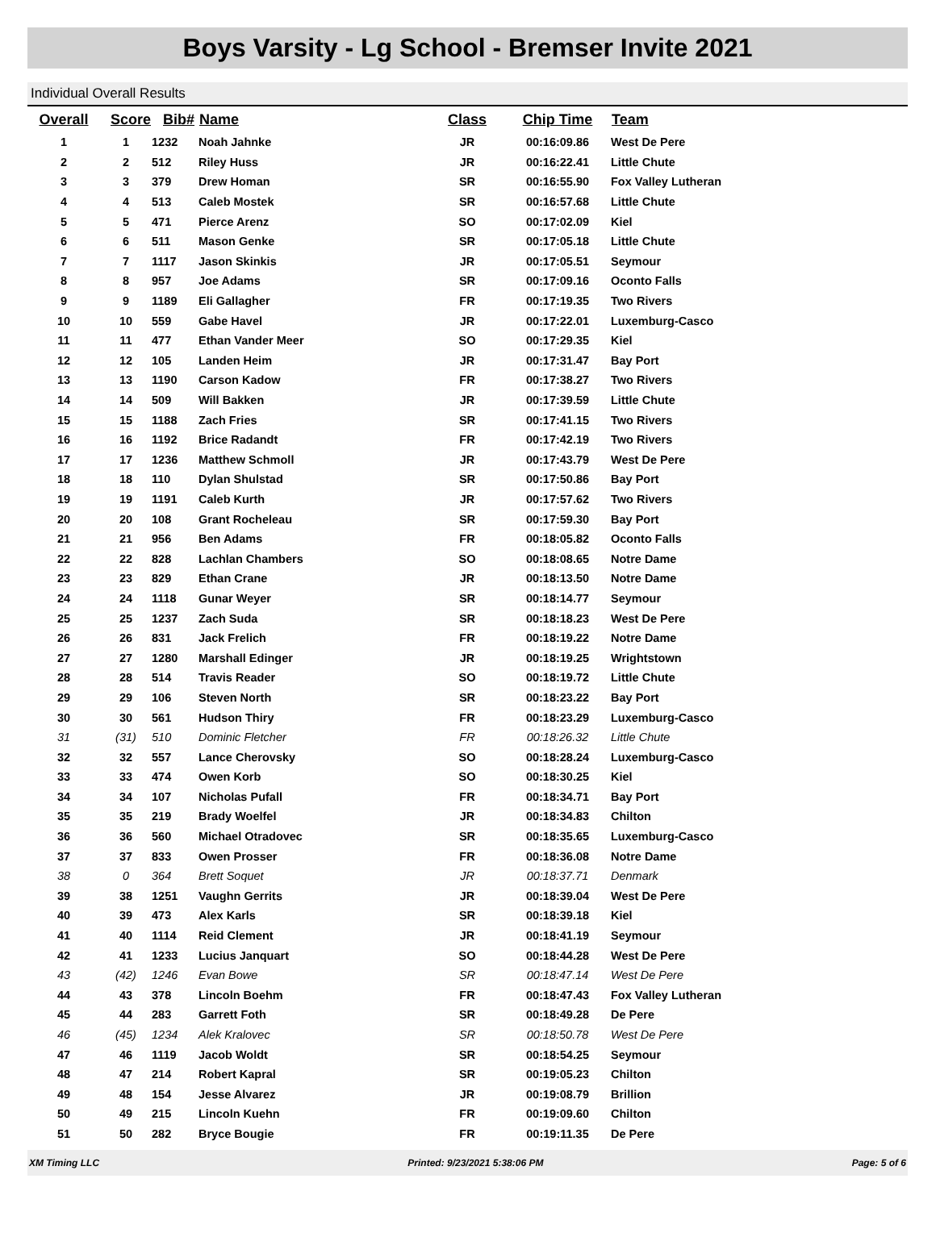Boys Varsity - Lg School - Bremser Invite 2021
Individual Overall Results
| Overall | Score | Bib# | Name | Class | Chip Time | Team |
| --- | --- | --- | --- | --- | --- | --- |
| 1 | 1 | 1232 | Noah Jahnke | JR | 00:16:09.86 | West De Pere |
| 2 | 2 | 512 | Riley Huss | JR | 00:16:22.41 | Little Chute |
| 3 | 3 | 379 | Drew Homan | SR | 00:16:55.90 | Fox Valley Lutheran |
| 4 | 4 | 513 | Caleb Mostek | SR | 00:16:57.68 | Little Chute |
| 5 | 5 | 471 | Pierce Arenz | SO | 00:17:02.09 | Kiel |
| 6 | 6 | 511 | Mason Genke | SR | 00:17:05.18 | Little Chute |
| 7 | 7 | 1117 | Jason Skinkis | JR | 00:17:05.51 | Seymour |
| 8 | 8 | 957 | Joe Adams | SR | 00:17:09.16 | Oconto Falls |
| 9 | 9 | 1189 | Eli Gallagher | FR | 00:17:19.35 | Two Rivers |
| 10 | 10 | 559 | Gabe Havel | JR | 00:17:22.01 | Luxemburg-Casco |
| 11 | 11 | 477 | Ethan Vander Meer | SO | 00:17:29.35 | Kiel |
| 12 | 12 | 105 | Landen Heim | JR | 00:17:31.47 | Bay Port |
| 13 | 13 | 1190 | Carson Kadow | FR | 00:17:38.27 | Two Rivers |
| 14 | 14 | 509 | Will Bakken | JR | 00:17:39.59 | Little Chute |
| 15 | 15 | 1188 | Zach Fries | SR | 00:17:41.15 | Two Rivers |
| 16 | 16 | 1192 | Brice Radandt | FR | 00:17:42.19 | Two Rivers |
| 17 | 17 | 1236 | Matthew Schmoll | JR | 00:17:43.79 | West De Pere |
| 18 | 18 | 110 | Dylan Shulstad | SR | 00:17:50.86 | Bay Port |
| 19 | 19 | 1191 | Caleb Kurth | JR | 00:17:57.62 | Two Rivers |
| 20 | 20 | 108 | Grant Rocheleau | SR | 00:17:59.30 | Bay Port |
| 21 | 21 | 956 | Ben Adams | FR | 00:18:05.82 | Oconto Falls |
| 22 | 22 | 828 | Lachlan Chambers | SO | 00:18:08.65 | Notre Dame |
| 23 | 23 | 829 | Ethan Crane | JR | 00:18:13.50 | Notre Dame |
| 24 | 24 | 1118 | Gunar Weyer | SR | 00:18:14.77 | Seymour |
| 25 | 25 | 1237 | Zach Suda | SR | 00:18:18.23 | West De Pere |
| 26 | 26 | 831 | Jack Frelich | FR | 00:18:19.22 | Notre Dame |
| 27 | 27 | 1280 | Marshall Edinger | JR | 00:18:19.25 | Wrightstown |
| 28 | 28 | 514 | Travis Reader | SO | 00:18:19.72 | Little Chute |
| 29 | 29 | 106 | Steven North | SR | 00:18:23.22 | Bay Port |
| 30 | 30 | 561 | Hudson Thiry | FR | 00:18:23.29 | Luxemburg-Casco |
| 31 | (31) | 510 | Dominic Fletcher | FR | 00:18:26.32 | Little Chute |
| 32 | 32 | 557 | Lance Cherovsky | SO | 00:18:28.24 | Luxemburg-Casco |
| 33 | 33 | 474 | Owen Korb | SO | 00:18:30.25 | Kiel |
| 34 | 34 | 107 | Nicholas Pufall | FR | 00:18:34.71 | Bay Port |
| 35 | 35 | 219 | Brady Woelfel | JR | 00:18:34.83 | Chilton |
| 36 | 36 | 560 | Michael Otradovec | SR | 00:18:35.65 | Luxemburg-Casco |
| 37 | 37 | 833 | Owen Prosser | FR | 00:18:36.08 | Notre Dame |
| 38 | 0 | 364 | Brett Soquet | JR | 00:18:37.71 | Denmark |
| 39 | 38 | 1251 | Vaughn Gerrits | JR | 00:18:39.04 | West De Pere |
| 40 | 39 | 473 | Alex Karls | SR | 00:18:39.18 | Kiel |
| 41 | 40 | 1114 | Reid Clement | JR | 00:18:41.19 | Seymour |
| 42 | 41 | 1233 | Lucius Janquart | SO | 00:18:44.28 | West De Pere |
| 43 | (42) | 1246 | Evan Bowe | SR | 00:18:47.14 | West De Pere |
| 44 | 43 | 378 | Lincoln Boehm | FR | 00:18:47.43 | Fox Valley Lutheran |
| 45 | 44 | 283 | Garrett Foth | SR | 00:18:49.28 | De Pere |
| 46 | (45) | 1234 | Alek Kralovec | SR | 00:18:50.78 | West De Pere |
| 47 | 46 | 1119 | Jacob Woldt | SR | 00:18:54.25 | Seymour |
| 48 | 47 | 214 | Robert Kapral | SR | 00:19:05.23 | Chilton |
| 49 | 48 | 154 | Jesse Alvarez | JR | 00:19:08.79 | Brillion |
| 50 | 49 | 215 | Lincoln Kuehn | FR | 00:19:09.60 | Chilton |
| 51 | 50 | 282 | Bryce Bougie | FR | 00:19:11.35 | De Pere |
XM Timing LLC Printed: 9/23/2021 5:38:06 PM Page: 5 of 6